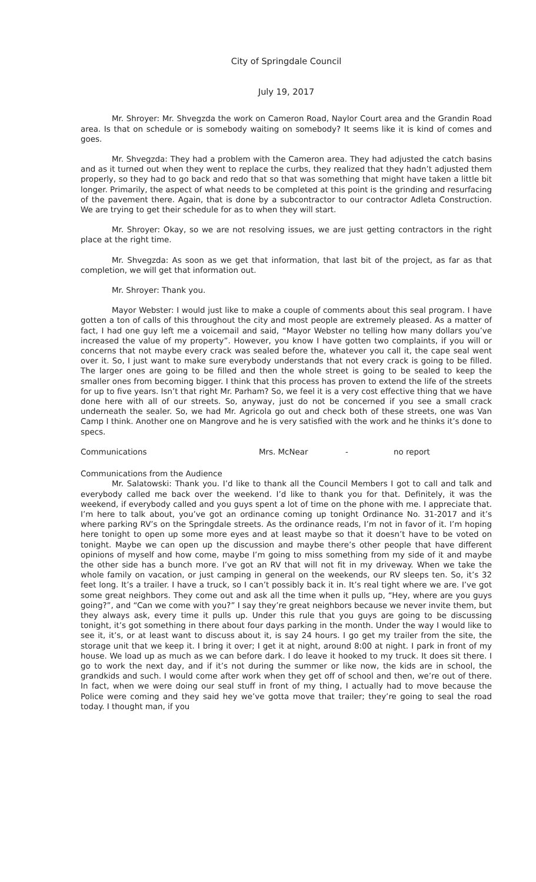City of Springdale Council
July 19, 2017
Mr. Shroyer: Mr. Shvegzda the work on Cameron Road, Naylor Court area and the Grandin Road area. Is that on schedule or is somebody waiting on somebody? It seems like it is kind of comes and goes.
Mr. Shvegzda: They had a problem with the Cameron area. They had adjusted the catch basins and as it turned out when they went to replace the curbs, they realized that they hadn’t adjusted them properly, so they had to go back and redo that so that was something that might have taken a little bit longer. Primarily, the aspect of what needs to be completed at this point is the grinding and resurfacing of the pavement there. Again, that is done by a subcontractor to our contractor Adleta Construction. We are trying to get their schedule for as to when they will start.
Mr. Shroyer: Okay, so we are not resolving issues, we are just getting contractors in the right place at the right time.
Mr. Shvegzda: As soon as we get that information, that last bit of the project, as far as that completion, we will get that information out.
Mr. Shroyer: Thank you.
Mayor Webster: I would just like to make a couple of comments about this seal program. I have gotten a ton of calls of this throughout the city and most people are extremely pleased. As a matter of fact, I had one guy left me a voicemail and said, “Mayor Webster no telling how many dollars you’ve increased the value of my property”. However, you know I have gotten two complaints, if you will or concerns that not maybe every crack was sealed before the, whatever you call it, the cape seal went over it. So, I just want to make sure everybody understands that not every crack is going to be filled. The larger ones are going to be filled and then the whole street is going to be sealed to keep the smaller ones from becoming bigger. I think that this process has proven to extend the life of the streets for up to five years. Isn’t that right Mr. Parham? So, we feel it is a very cost effective thing that we have done here with all of our streets. So, anyway, just do not be concerned if you see a small crack underneath the sealer. So, we had Mr. Agricola go out and check both of these streets, one was Van Camp I think. Another one on Mangrove and he is very satisfied with the work and he thinks it’s done to specs.
Communications Mrs. McNear - no report
Communications from the Audience
Mr. Salatowski: Thank you. I’d like to thank all the Council Members I got to call and talk and everybody called me back over the weekend. I’d like to thank you for that. Definitely, it was the weekend, if everybody called and you guys spent a lot of time on the phone with me. I appreciate that. I’m here to talk about, you’ve got an ordinance coming up tonight Ordinance No. 31-2017 and it’s where parking RV’s on the Springdale streets. As the ordinance reads, I’m not in favor of it. I’m hoping here tonight to open up some more eyes and at least maybe so that it doesn’t have to be voted on tonight. Maybe we can open up the discussion and maybe there’s other people that have different opinions of myself and how come, maybe I’m going to miss something from my side of it and maybe the other side has a bunch more. I’ve got an RV that will not fit in my driveway. When we take the whole family on vacation, or just camping in general on the weekends, our RV sleeps ten. So, it’s 32 feet long. It’s a trailer. I have a truck, so I can’t possibly back it in. It’s real tight where we are. I’ve got some great neighbors. They come out and ask all the time when it pulls up, “Hey, where are you guys going?”, and “Can we come with you?” I say they’re great neighbors because we never invite them, but they always ask, every time it pulls up. Under this rule that you guys are going to be discussing tonight, it’s got something in there about four days parking in the month. Under the way I would like to see it, it’s, or at least want to discuss about it, is say 24 hours. I go get my trailer from the site, the storage unit that we keep it. I bring it over; I get it at night, around 8:00 at night. I park in front of my house. We load up as much as we can before dark. I do leave it hooked to my truck. It does sit there. I go to work the next day, and if it’s not during the summer or like now, the kids are in school, the grandkids and such. I would come after work when they get off of school and then, we’re out of there. In fact, when we were doing our seal stuff in front of my thing, I actually had to move because the Police were coming and they said hey we’ve gotta move that trailer; they’re going to seal the road today. I thought man, if you